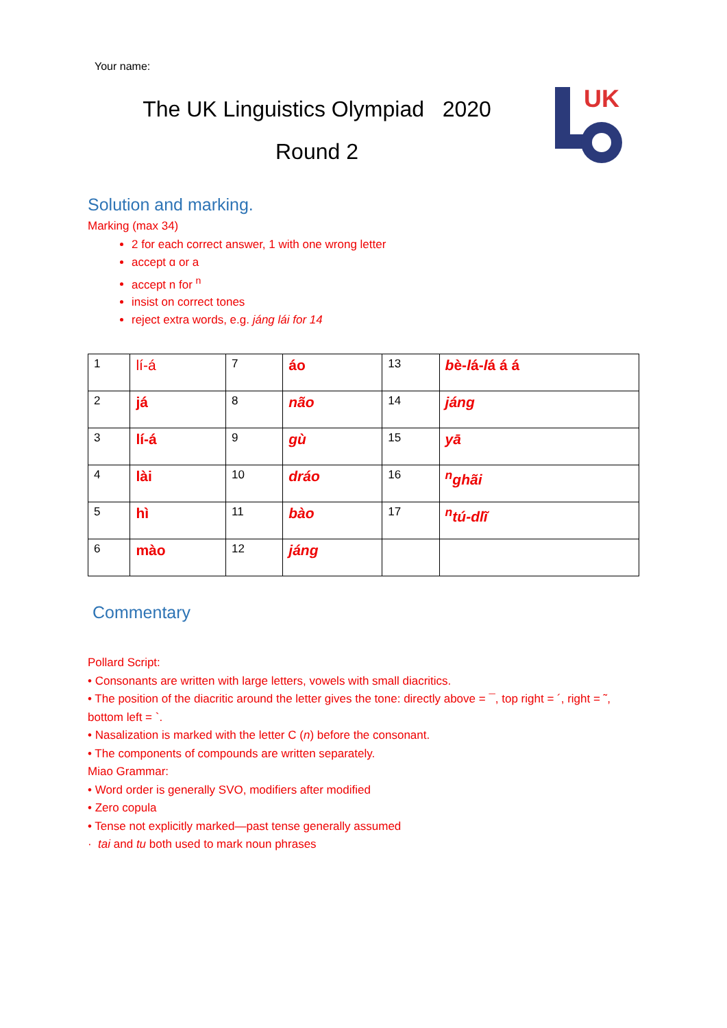Your name:
The UK Linguistics Olympiad 2020
Round 2
UK
Solution and marking.
Marking (max 34)
2 for each correct answer, 1 with one wrong letter
accept ɑ or a
accept n for <sup>n</sup>
insist on correct tones
reject extra words, e.g. jáng lái for 14
| 1 | lí-á | 7 | áo | 13 | b è- l á- l á á á |
| 2 | já | 8 | não | 14 | jáng |
| 3 | lí-á | 9 | gù | 15 | yā |
| 4 | lài | 10 | dráo | 16 | <sup>n</sup> ghãi |
| 5 | hì | 11 | bào | 17 | <sup>n</sup> tú-dlĩ |
| 6 | mào | 12 | jáng | | |
Commentary
Pollard Script:
• Consonants are written with large letters, vowels with small diacritics.
• The position of the diacritic around the letter gives the tone: directly above = ¯, top right = ´, right = ˜, bottom left = `.
• Nasalization is marked with the letter C (n) before the consonant.
• The components of compounds are written separately.
Miao Grammar:
• Word order is generally SVO, modifiers after modified
• Zero copula
• Tense not explicitly marked—past tense generally assumed
· tai and tu both used to mark noun phrases